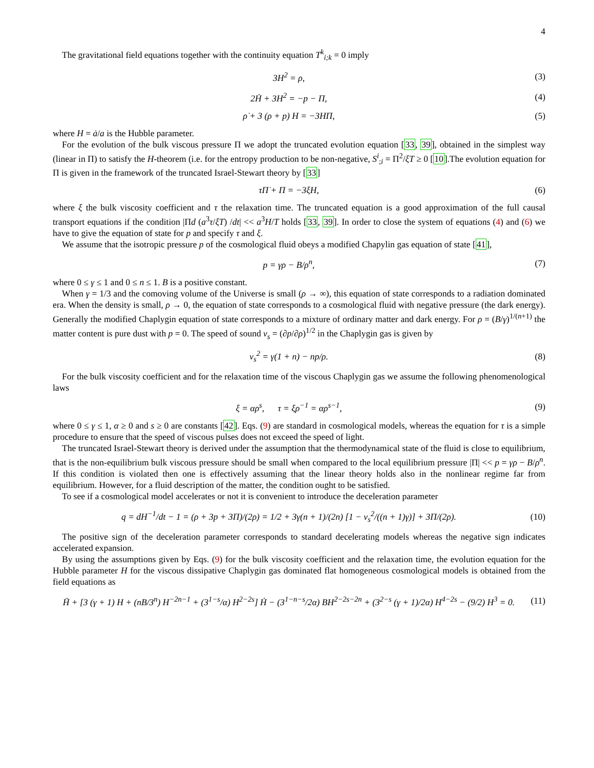4
The gravitational field equations together with the continuity equation T<sup>k</sup><sub>i;k</sub> = 0 imply
3H<sup>2</sup> = ρ, (3)
2Ḣ + 3H<sup>2</sup> = −p − Π, (4)
ρ̇ + 3 (ρ + p) H = −3HΠ, (5)
where H = ȧ/a is the Hubble parameter.
For the evolution of the bulk viscous pressure Π we adopt the truncated evolution equation [33, 39], obtained in the simplest way (linear in Π) to satisfy the H-theorem (i.e. for the entropy production to be non-negative, S<sup>i</sup><sub>;i</sub> = Π<sup>2</sup>/ξT ≥ 0 [10].The evolution equation for Π is given in the framework of the truncated Israel-Stewart theory by [33]
τΠ̇ + Π = −3ξH, (6)
where ξ the bulk viscosity coefficient and τ the relaxation time. The truncated equation is a good approximation of the full causal transport equations if the condition |Πd (a<sup>3</sup>τ/ξT) /dt| << a<sup>3</sup>H/T holds [33, 39]. In order to close the system of equations (4) and (6) we have to give the equation of state for p and specify τ and ξ.
We assume that the isotropic pressure p of the cosmological fluid obeys a modified Chapylin gas equation of state [41],
p = γρ − B/ρ<sup>n</sup>, (7)
where 0 ≤ γ ≤ 1 and 0 ≤ n ≤ 1. B is a positive constant.
When γ = 1/3 and the comoving volume of the Universe is small (ρ → ∞), this equation of state corresponds to a radiation dominated era. When the density is small, ρ → 0, the equation of state corresponds to a cosmological fluid with negative pressure (the dark energy). Generally the modified Chaplygin equation of state corresponds to a mixture of ordinary matter and dark energy. For ρ = (B/γ)<sup>1/(n+1)</sup> the matter content is pure dust with p = 0. The speed of sound v<sub>s</sub> = (∂p/∂ρ)<sup>1/2</sup> in the Chaplygin gas is given by
v<sub>s</sub><sup>2</sup> = γ(1 + n) − np/ρ. (8)
For the bulk viscosity coefficient and for the relaxation time of the viscous Chaplygin gas we assume the following phenomenological laws
ξ = αρ<sup>s</sup>, τ = ξρ<sup>−1</sup> = αρ<sup>s−1</sup>,
(9)
where 0 ≤ γ ≤ 1, α ≥ 0 and s ≥ 0 are constants [42]. Eqs. (9) are standard in cosmological models, whereas the equation for τ is a simple procedure to ensure that the speed of viscous pulses does not exceed the speed of light.
The truncated Israel-Stewart theory is derived under the assumption that the thermodynamical state of the fluid is close to equilibrium, that is the non-equilibrium bulk viscous pressure should be small when compared to the local equilibrium pressure |Π| << p = γρ − B/ρ<sup>n</sup>. If this condition is violated then one is effectively assuming that the linear theory holds also in the nonlinear regime far from equilibrium. However, for a fluid description of the matter, the condition ought to be satisfied.
To see if a cosmological model accelerates or not it is convenient to introduce the deceleration parameter
q = dH<sup>−1</sup>/dt − 1 = (ρ + 3p + 3Π)/(2ρ) = 1/2 + 3γ(n + 1)/(2n) [1 − v<sub>s</sub><sup>2</sup>/((n + 1)γ)] + 3Π/(2ρ).
(10)
The positive sign of the deceleration parameter corresponds to standard decelerating models whereas the negative sign indicates accelerated expansion.
By using the assumptions given by Eqs. (9) for the bulk viscosity coefficient and the relaxation time, the evolution equation for the Hubble parameter H for the viscous dissipative Chaplygin gas dominated flat homogeneous cosmological models is obtained from the field equations as
Ḧ + [3 (γ + 1) H + (nB/3<sup>n</sup>) H<sup>−2n−1</sup> + (3<sup>1−s</sup>/α) H<sup>2−2s</sup>] Ḣ − (3<sup>1−n−s</sup>/2α) BH<sup>2−2s−2n</sup> + (3<sup>2−s</sup> (γ + 1)/2α) H<sup>4−2s</sup> − (9/2) H<sup>3</sup> = 0.
(11)